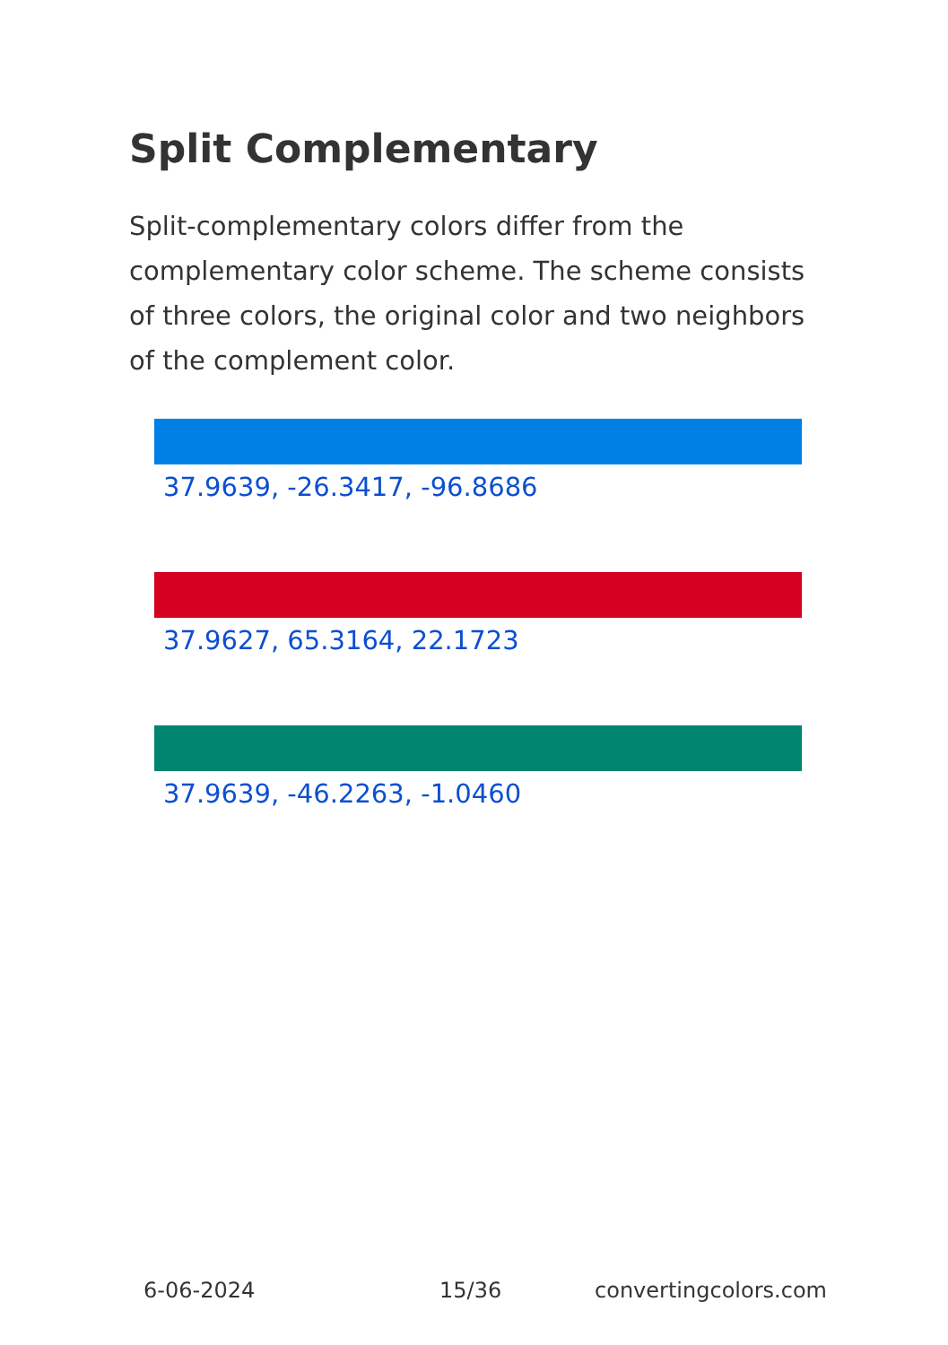Split Complementary
Split-complementary colors differ from the complementary color scheme. The scheme consists of three colors, the original color and two neighbors of the complement color.
37.9639, -26.3417, -96.8686
37.9627, 65.3164, 22.1723
37.9639, -46.2263, -1.0460
6-06-2024 15/36 convertingcolors.com